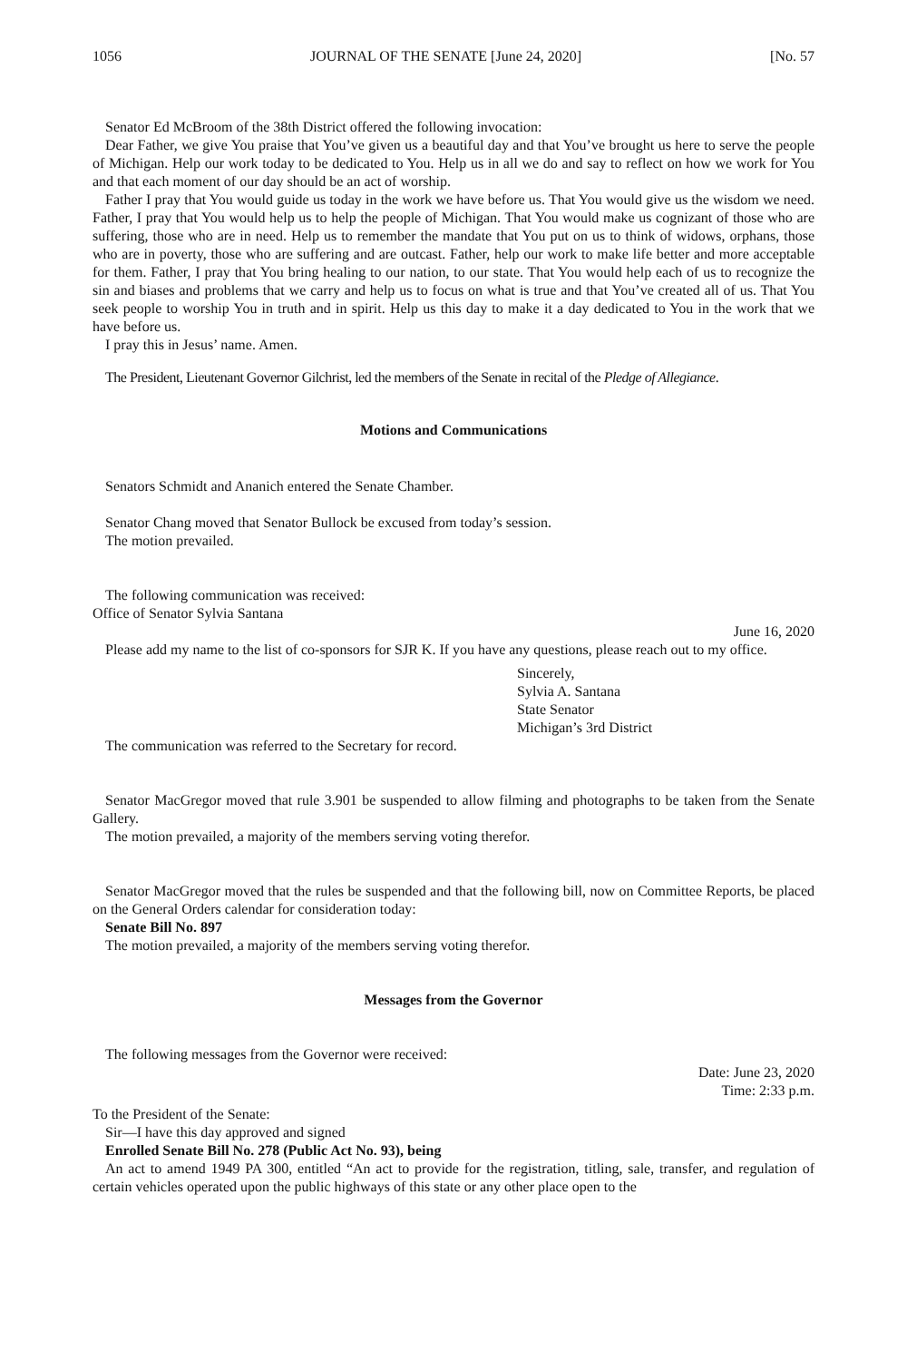1056 JOURNAL OF THE SENATE [June 24, 2020] [No. 57
Senator Ed McBroom of the 38th District offered the following invocation:
Dear Father, we give You praise that You’ve given us a beautiful day and that You’ve brought us here to serve the people of Michigan. Help our work today to be dedicated to You. Help us in all we do and say to reflect on how we work for You and that each moment of our day should be an act of worship.
Father I pray that You would guide us today in the work we have before us. That You would give us the wisdom we need. Father, I pray that You would help us to help the people of Michigan. That You would make us cognizant of those who are suffering, those who are in need. Help us to remember the mandate that You put on us to think of widows, orphans, those who are in poverty, those who are suffering and are outcast. Father, help our work to make life better and more acceptable for them. Father, I pray that You bring healing to our nation, to our state. That You would help each of us to recognize the sin and biases and problems that we carry and help us to focus on what is true and that You’ve created all of us. That You seek people to worship You in truth and in spirit. Help us this day to make it a day dedicated to You in the work that we have before us.
I pray this in Jesus’ name. Amen.
The President, Lieutenant Governor Gilchrist, led the members of the Senate in recital of the Pledge of Allegiance.
Motions and Communications
Senators Schmidt and Ananich entered the Senate Chamber.
Senator Chang moved that Senator Bullock be excused from today’s session.
The motion prevailed.
The following communication was received:
Office of Senator Sylvia Santana
June 16, 2020
Please add my name to the list of co-sponsors for SJR K. If you have any questions, please reach out to my office.
Sincerely,
Sylvia A. Santana
State Senator
Michigan’s 3rd District
The communication was referred to the Secretary for record.
Senator MacGregor moved that rule 3.901 be suspended to allow filming and photographs to be taken from the Senate Gallery.
The motion prevailed, a majority of the members serving voting therefor.
Senator MacGregor moved that the rules be suspended and that the following bill, now on Committee Reports, be placed on the General Orders calendar for consideration today:
Senate Bill No. 897
The motion prevailed, a majority of the members serving voting therefor.
Messages from the Governor
The following messages from the Governor were received:
Date: June 23, 2020
Time: 2:33 p.m.
To the President of the Senate:
Sir—I have this day approved and signed
Enrolled Senate Bill No. 278 (Public Act No. 93), being
An act to amend 1949 PA 300, entitled “An act to provide for the registration, titling, sale, transfer, and regulation of certain vehicles operated upon the public highways of this state or any other place open to the